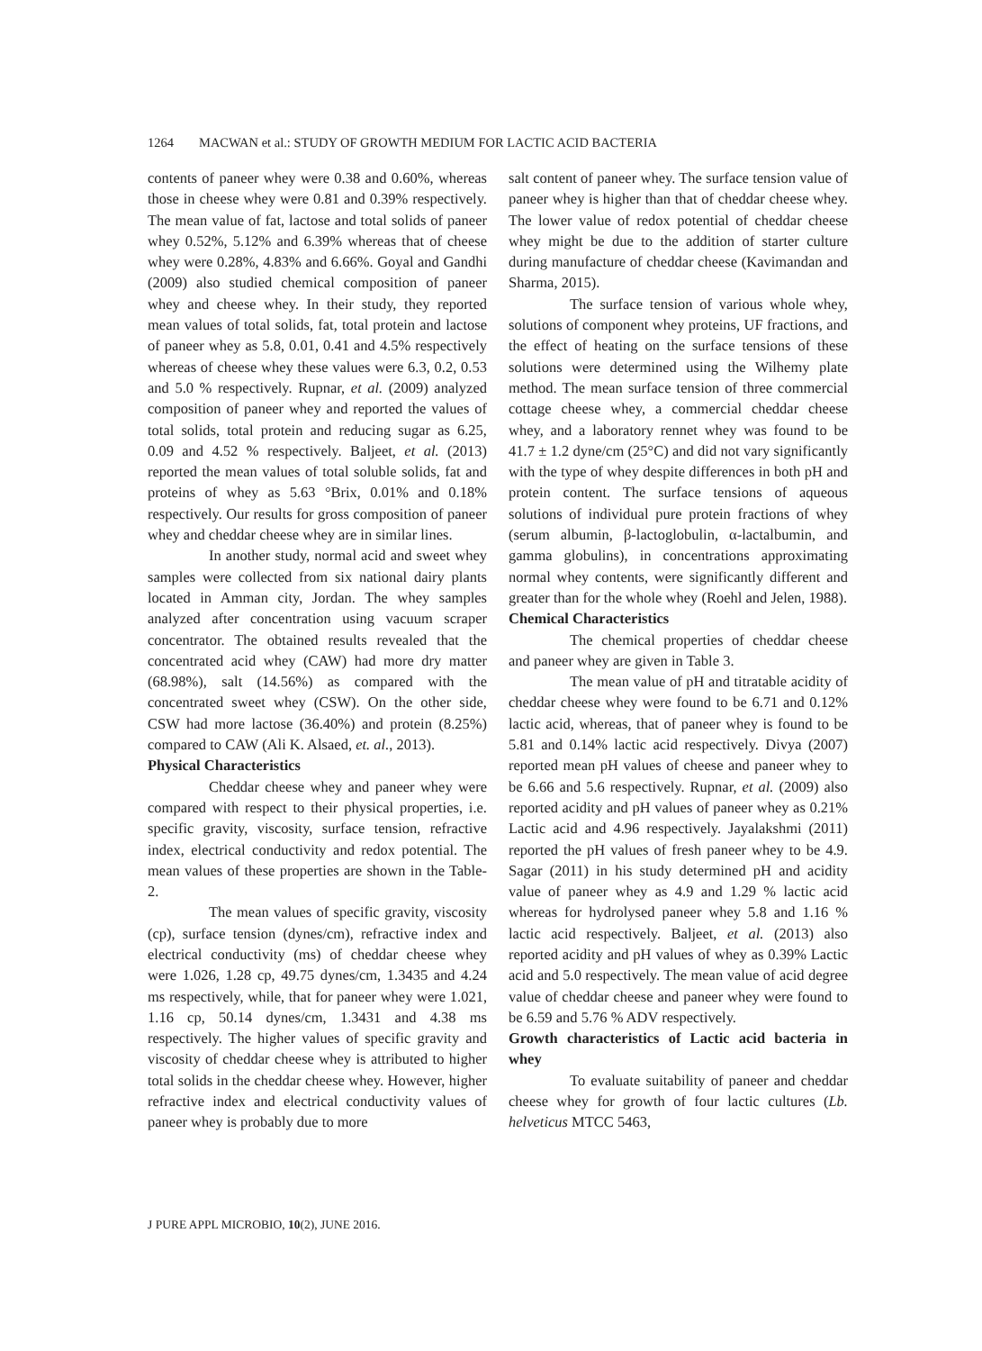1264 MACWAN et al.: STUDY OF GROWTH MEDIUM FOR LACTIC ACID BACTERIA
contents of paneer whey were 0.38 and 0.60%, whereas those in cheese whey were 0.81 and 0.39% respectively. The mean value of fat, lactose and total solids of paneer whey 0.52%, 5.12% and 6.39% whereas that of cheese whey were 0.28%, 4.83% and 6.66%. Goyal and Gandhi (2009) also studied chemical composition of paneer whey and cheese whey. In their study, they reported mean values of total solids, fat, total protein and lactose of paneer whey as 5.8, 0.01, 0.41 and 4.5% respectively whereas of cheese whey these values were 6.3, 0.2, 0.53 and 5.0 % respectively. Rupnar, et al. (2009) analyzed composition of paneer whey and reported the values of total solids, total protein and reducing sugar as 6.25, 0.09 and 4.52 % respectively. Baljeet, et al. (2013) reported the mean values of total soluble solids, fat and proteins of whey as 5.63 °Brix, 0.01% and 0.18% respectively. Our results for gross composition of paneer whey and cheddar cheese whey are in similar lines.
In another study, normal acid and sweet whey samples were collected from six national dairy plants located in Amman city, Jordan. The whey samples analyzed after concentration using vacuum scraper concentrator. The obtained results revealed that the concentrated acid whey (CAW) had more dry matter (68.98%), salt (14.56%) as compared with the concentrated sweet whey (CSW). On the other side, CSW had more lactose (36.40%) and protein (8.25%) compared to CAW (Ali K. Alsaed, et. al., 2013).
Physical Characteristics
Cheddar cheese whey and paneer whey were compared with respect to their physical properties, i.e. specific gravity, viscosity, surface tension, refractive index, electrical conductivity and redox potential. The mean values of these properties are shown in the Table-2.
The mean values of specific gravity, viscosity (cp), surface tension (dynes/cm), refractive index and electrical conductivity (ms) of cheddar cheese whey were 1.026, 1.28 cp, 49.75 dynes/cm, 1.3435 and 4.24 ms respectively, while, that for paneer whey were 1.021, 1.16 cp, 50.14 dynes/cm, 1.3431 and 4.38 ms respectively. The higher values of specific gravity and viscosity of cheddar cheese whey is attributed to higher total solids in the cheddar cheese whey. However, higher refractive index and electrical conductivity values of paneer whey is probably due to more
salt content of paneer whey. The surface tension value of paneer whey is higher than that of cheddar cheese whey. The lower value of redox potential of cheddar cheese whey might be due to the addition of starter culture during manufacture of cheddar cheese (Kavimandan and Sharma, 2015).
The surface tension of various whole whey, solutions of component whey proteins, UF fractions, and the effect of heating on the surface tensions of these solutions were determined using the Wilhemy plate method. The mean surface tension of three commercial cottage cheese whey, a commercial cheddar cheese whey, and a laboratory rennet whey was found to be 41.7 ± 1.2 dyne/cm (25°C) and did not vary significantly with the type of whey despite differences in both pH and protein content. The surface tensions of aqueous solutions of individual pure protein fractions of whey (serum albumin, β-lactoglobulin, α-lactalbumin, and gamma globulins), in concentrations approximating normal whey contents, were significantly different and greater than for the whole whey (Roehl and Jelen, 1988).
Chemical Characteristics
The chemical properties of cheddar cheese and paneer whey are given in Table 3.
The mean value of pH and titratable acidity of cheddar cheese whey were found to be 6.71 and 0.12% lactic acid, whereas, that of paneer whey is found to be 5.81 and 0.14% lactic acid respectively. Divya (2007) reported mean pH values of cheese and paneer whey to be 6.66 and 5.6 respectively. Rupnar, et al. (2009) also reported acidity and pH values of paneer whey as 0.21% Lactic acid and 4.96 respectively. Jayalakshmi (2011) reported the pH values of fresh paneer whey to be 4.9. Sagar (2011) in his study determined pH and acidity value of paneer whey as 4.9 and 1.29 % lactic acid whereas for hydrolysed paneer whey 5.8 and 1.16 % lactic acid respectively. Baljeet, et al. (2013) also reported acidity and pH values of whey as 0.39% Lactic acid and 5.0 respectively. The mean value of acid degree value of cheddar cheese and paneer whey were found to be 6.59 and 5.76 % ADV respectively.
Growth characteristics of Lactic acid bacteria in whey
To evaluate suitability of paneer and cheddar cheese whey for growth of four lactic cultures (Lb. helveticus MTCC 5463,
J PURE APPL MICROBIO, 10(2), JUNE 2016.